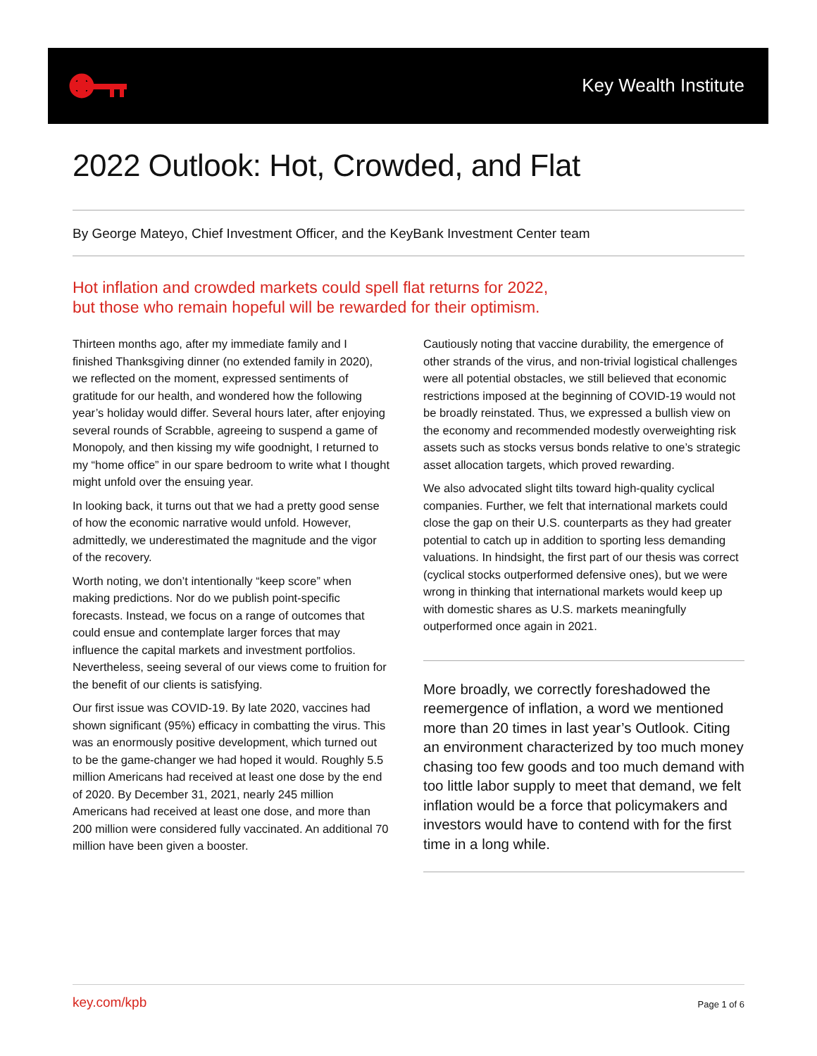Key Wealth Institute
2022 Outlook: Hot, Crowded, and Flat
By George Mateyo, Chief Investment Officer, and the KeyBank Investment Center team
Hot inflation and crowded markets could spell flat returns for 2022,
but those who remain hopeful will be rewarded for their optimism.
Thirteen months ago, after my immediate family and I finished Thanksgiving dinner (no extended family in 2020), we reflected on the moment, expressed sentiments of gratitude for our health, and wondered how the following year’s holiday would differ. Several hours later, after enjoying several rounds of Scrabble, agreeing to suspend a game of Monopoly, and then kissing my wife goodnight, I returned to my “home office” in our spare bedroom to write what I thought might unfold over the ensuing year.
In looking back, it turns out that we had a pretty good sense of how the economic narrative would unfold. However, admittedly, we underestimated the magnitude and the vigor of the recovery.
Worth noting, we don’t intentionally “keep score” when making predictions. Nor do we publish point-specific forecasts. Instead, we focus on a range of outcomes that could ensue and contemplate larger forces that may influence the capital markets and investment portfolios. Nevertheless, seeing several of our views come to fruition for the benefit of our clients is satisfying.
Our first issue was COVID-19. By late 2020, vaccines had shown significant (95%) efficacy in combatting the virus. This was an enormously positive development, which turned out to be the game-changer we had hoped it would. Roughly 5.5 million Americans had received at least one dose by the end of 2020. By December 31, 2021, nearly 245 million Americans had received at least one dose, and more than 200 million were considered fully vaccinated. An additional 70 million have been given a booster.
Cautiously noting that vaccine durability, the emergence of other strands of the virus, and non-trivial logistical challenges were all potential obstacles, we still believed that economic restrictions imposed at the beginning of COVID-19 would not be broadly reinstated. Thus, we expressed a bullish view on the economy and recommended modestly overweighting risk assets such as stocks versus bonds relative to one’s strategic asset allocation targets, which proved rewarding.
We also advocated slight tilts toward high-quality cyclical companies. Further, we felt that international markets could close the gap on their U.S. counterparts as they had greater potential to catch up in addition to sporting less demanding valuations. In hindsight, the first part of our thesis was correct (cyclical stocks outperformed defensive ones), but we were wrong in thinking that international markets would keep up with domestic shares as U.S. markets meaningfully outperformed once again in 2021.
More broadly, we correctly foreshadowed the reemergence of inflation, a word we mentioned more than 20 times in last year’s Outlook. Citing an environment characterized by too much money chasing too few goods and too much demand with too little labor supply to meet that demand, we felt inflation would be a force that policymakers and investors would have to contend with for the first time in a long while.
key.com/kpb Page 1 of 6